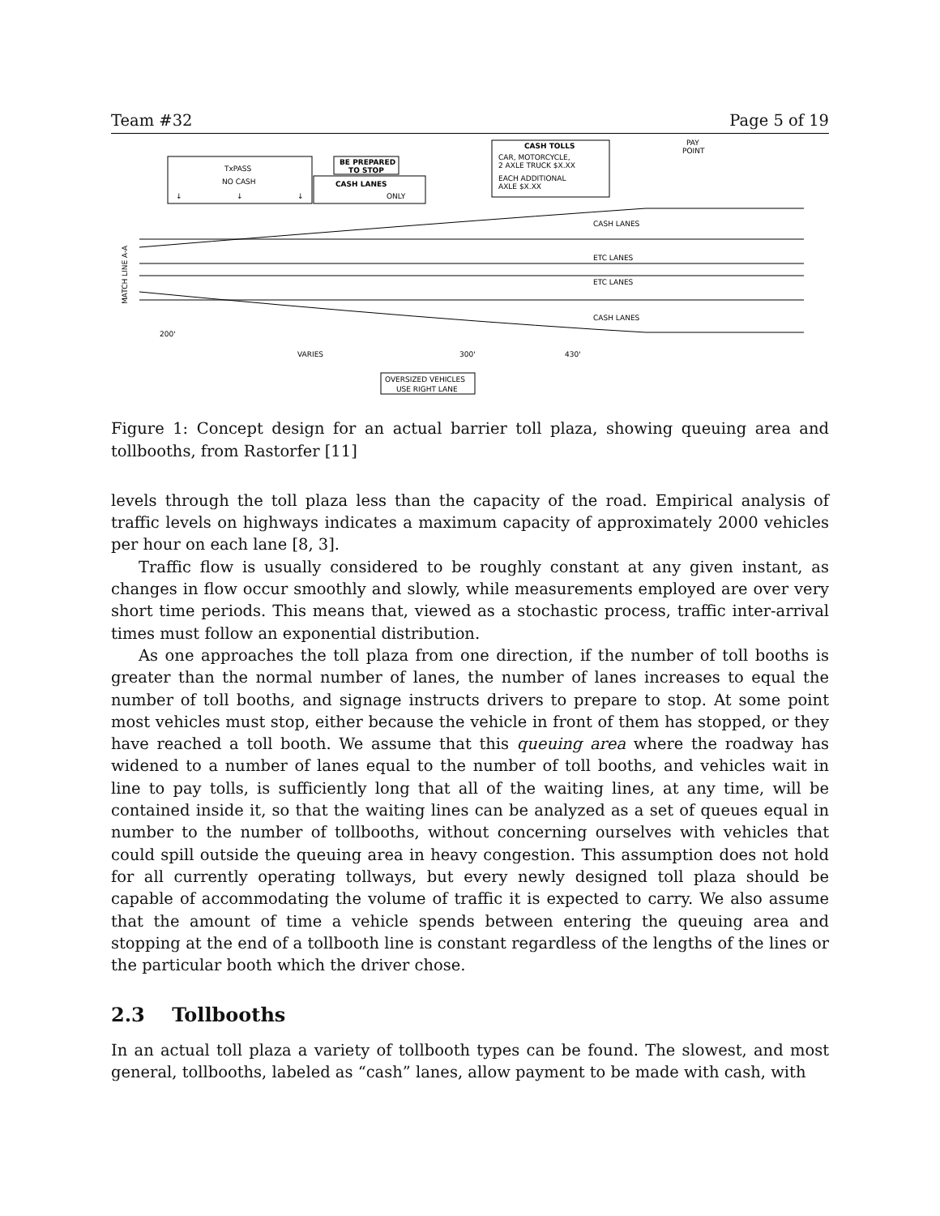Team #32 Page 5 of 19
TxPASS
NO CASH
↓
↓
↓
BE PREPARED
TO STOP
CASH LANES
ONLY
CASH TOLLS
CAR, MOTORCYCLE,
2 AXLE TRUCK $X.XX
EACH ADDITIONAL
AXLE $X.XX
PAY
POINT
CASH LANES
ETC LANES
ETC LANES
CASH LANES
MATCH LINE A-A
200'
VARIES
300'
430'
OVERSIZED VEHICLES
USE RIGHT LANE
Figure 1: Concept design for an actual barrier toll plaza, showing queuing area and tollbooths, from Rastorfer [11]
levels through the toll plaza less than the capacity of the road. Empirical analysis of traffic levels on highways indicates a maximum capacity of approximately 2000 vehicles per hour on each lane [8, 3].
Traffic flow is usually considered to be roughly constant at any given instant, as changes in flow occur smoothly and slowly, while measurements employed are over very short time periods. This means that, viewed as a stochastic process, traffic inter-arrival times must follow an exponential distribution.
As one approaches the toll plaza from one direction, if the number of toll booths is greater than the normal number of lanes, the number of lanes increases to equal the number of toll booths, and signage instructs drivers to prepare to stop. At some point most vehicles must stop, either because the vehicle in front of them has stopped, or they have reached a toll booth. We assume that this queuing area where the roadway has widened to a number of lanes equal to the number of toll booths, and vehicles wait in line to pay tolls, is sufficiently long that all of the waiting lines, at any time, will be contained inside it, so that the waiting lines can be analyzed as a set of queues equal in number to the number of tollbooths, without concerning ourselves with vehicles that could spill outside the queuing area in heavy congestion. This assumption does not hold for all currently operating tollways, but every newly designed toll plaza should be capable of accommodating the volume of traffic it is expected to carry. We also assume that the amount of time a vehicle spends between entering the queuing area and stopping at the end of a tollbooth line is constant regardless of the lengths of the lines or the particular booth which the driver chose.
2.3 Tollbooths
In an actual toll plaza a variety of tollbooth types can be found. The slowest, and most general, tollbooths, labeled as “cash” lanes, allow payment to be made with cash, with